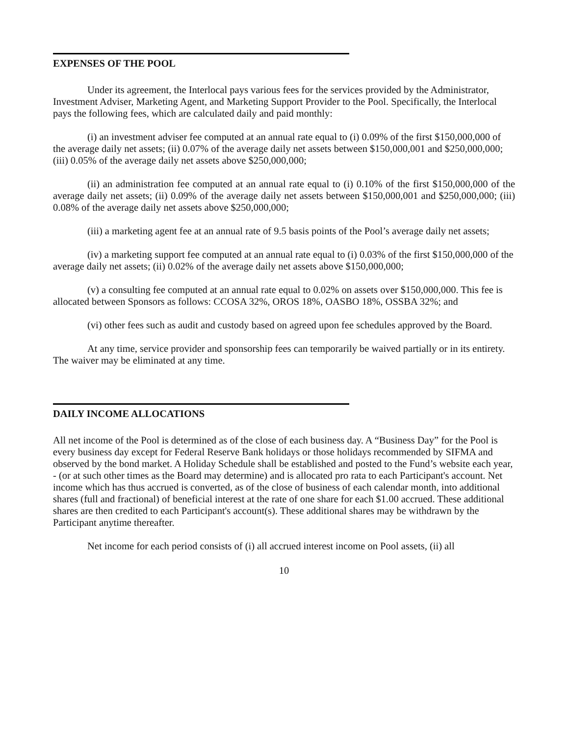EXPENSES OF THE POOL
Under its agreement, the Interlocal pays various fees for the services provided by the Administrator, Investment Adviser, Marketing Agent, and Marketing Support Provider to the Pool. Specifically, the Interlocal pays the following fees, which are calculated daily and paid monthly:
(i) an investment adviser fee computed at an annual rate equal to (i) 0.09% of the first $150,000,000 of the average daily net assets; (ii) 0.07% of the average daily net assets between $150,000,001 and $250,000,000; (iii) 0.05% of the average daily net assets above $250,000,000;
(ii) an administration fee computed at an annual rate equal to (i) 0.10% of the first $150,000,000 of the average daily net assets; (ii) 0.09% of the average daily net assets between $150,000,001 and $250,000,000; (iii) 0.08% of the average daily net assets above $250,000,000;
(iii) a marketing agent fee at an annual rate of 9.5 basis points of the Pool’s average daily net assets;
(iv) a marketing support fee computed at an annual rate equal to (i) 0.03% of the first $150,000,000 of the average daily net assets; (ii) 0.02% of the average daily net assets above $150,000,000;
(v) a consulting fee computed at an annual rate equal to 0.02% on assets over $150,000,000. This fee is allocated between Sponsors as follows: CCOSA 32%, OROS 18%, OASBO 18%, OSSBA 32%; and
(vi) other fees such as audit and custody based on agreed upon fee schedules approved by the Board.
At any time, service provider and sponsorship fees can temporarily be waived partially or in its entirety. The waiver may be eliminated at any time.
DAILY INCOME ALLOCATIONS
All net income of the Pool is determined as of the close of each business day. A “Business Day” for the Pool is every business day except for Federal Reserve Bank holidays or those holidays recommended by SIFMA and observed by the bond market. A Holiday Schedule shall be established and posted to the Fund’s website each year, - (or at such other times as the Board may determine) and is allocated pro rata to each Participant's account. Net income which has thus accrued is converted, as of the close of business of each calendar month, into additional shares (full and fractional) of beneficial interest at the rate of one share for each $1.00 accrued. These additional shares are then credited to each Participant's account(s). These additional shares may be withdrawn by the Participant anytime thereafter.
Net income for each period consists of (i) all accrued interest income on Pool assets, (ii) all
10